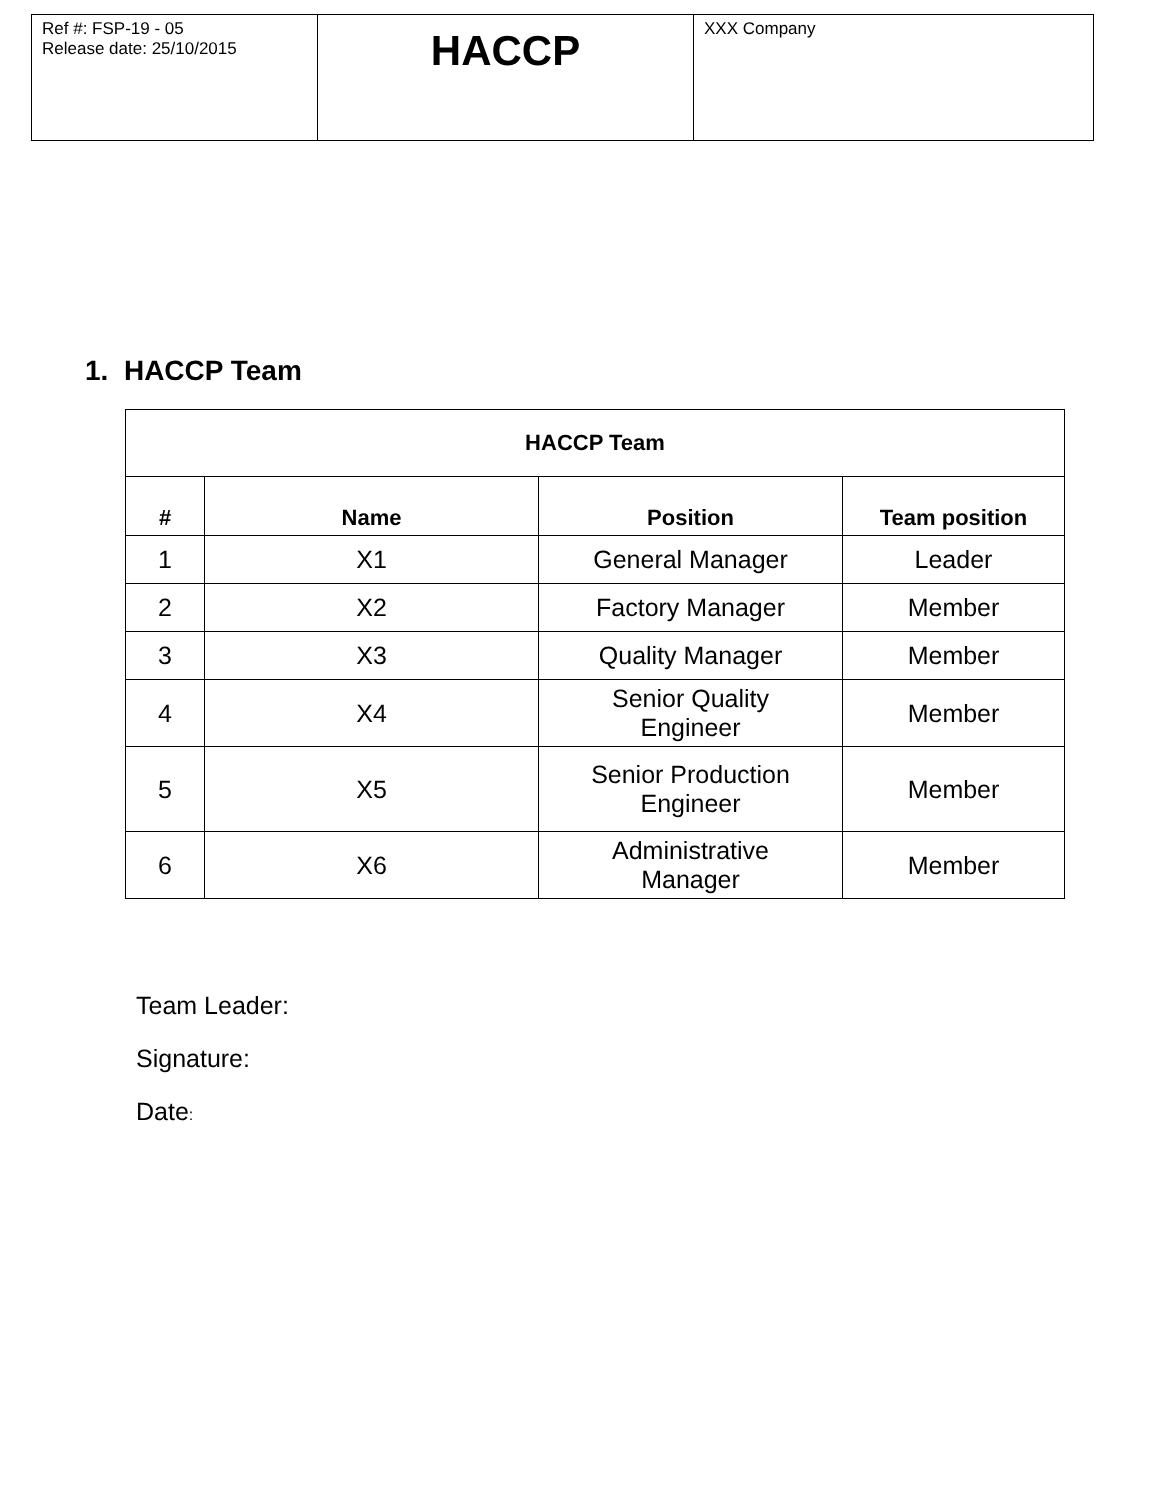| Ref #: FSP-19 - 05 Release date: 25/10/2015 | HACCP | XXX Company |
1. HACCP Team
| HACCP Team | | | |
| --- | --- | --- | --- |
| # | Name | Position | Team position |
| 1 | X1 | General Manager | Leader |
| 2 | X2 | Factory Manager | Member |
| 3 | X3 | Quality Manager | Member |
| 4 | X4 | Senior Quality Engineer | Member |
| 5 | X5 | Senior Production Engineer | Member |
| 6 | X6 | Administrative Manager | Member |
Team Leader:
Signature:
Date: